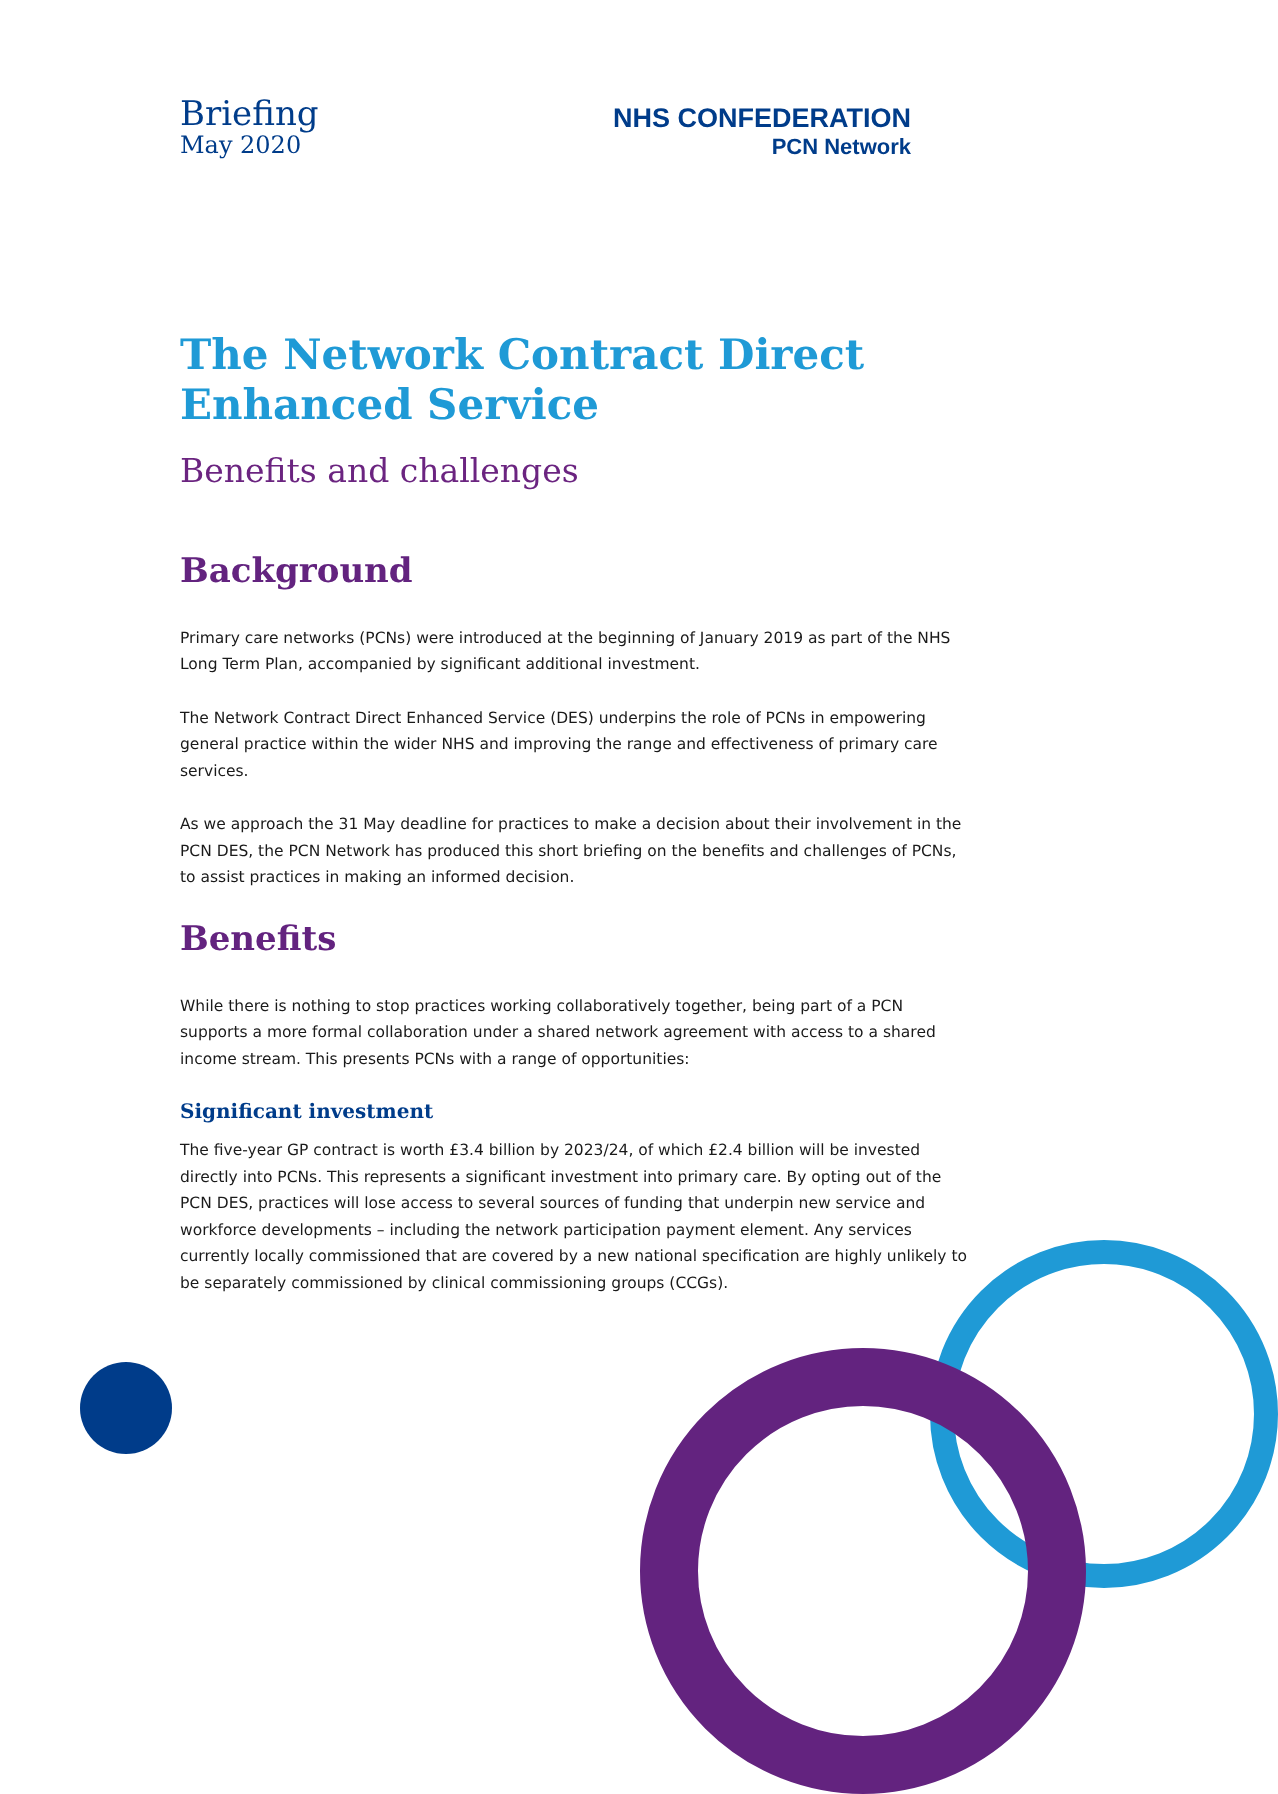Briefing
May 2020
NHS CONFEDERATION
PCN Network
The Network Contract Direct Enhanced Service
Benefits and challenges
Background
Primary care networks (PCNs) were introduced at the beginning of January 2019 as part of the NHS Long Term Plan, accompanied by significant additional investment.
The Network Contract Direct Enhanced Service (DES) underpins the role of PCNs in empowering general practice within the wider NHS and improving the range and effectiveness of primary care services.
As we approach the 31 May deadline for practices to make a decision about their involvement in the PCN DES, the PCN Network has produced this short briefing on the benefits and challenges of PCNs, to assist practices in making an informed decision.
Benefits
While there is nothing to stop practices working collaboratively together, being part of a PCN supports a more formal collaboration under a shared network agreement with access to a shared income stream. This presents PCNs with a range of opportunities:
Significant investment
The five-year GP contract is worth £3.4 billion by 2023/24, of which £2.4 billion will be invested directly into PCNs. This represents a significant investment into primary care. By opting out of the PCN DES, practices will lose access to several sources of funding that underpin new service and workforce developments – including the network participation payment element. Any services currently locally commissioned that are covered by a new national specification are highly unlikely to be separately commissioned by clinical commissioning groups (CCGs).